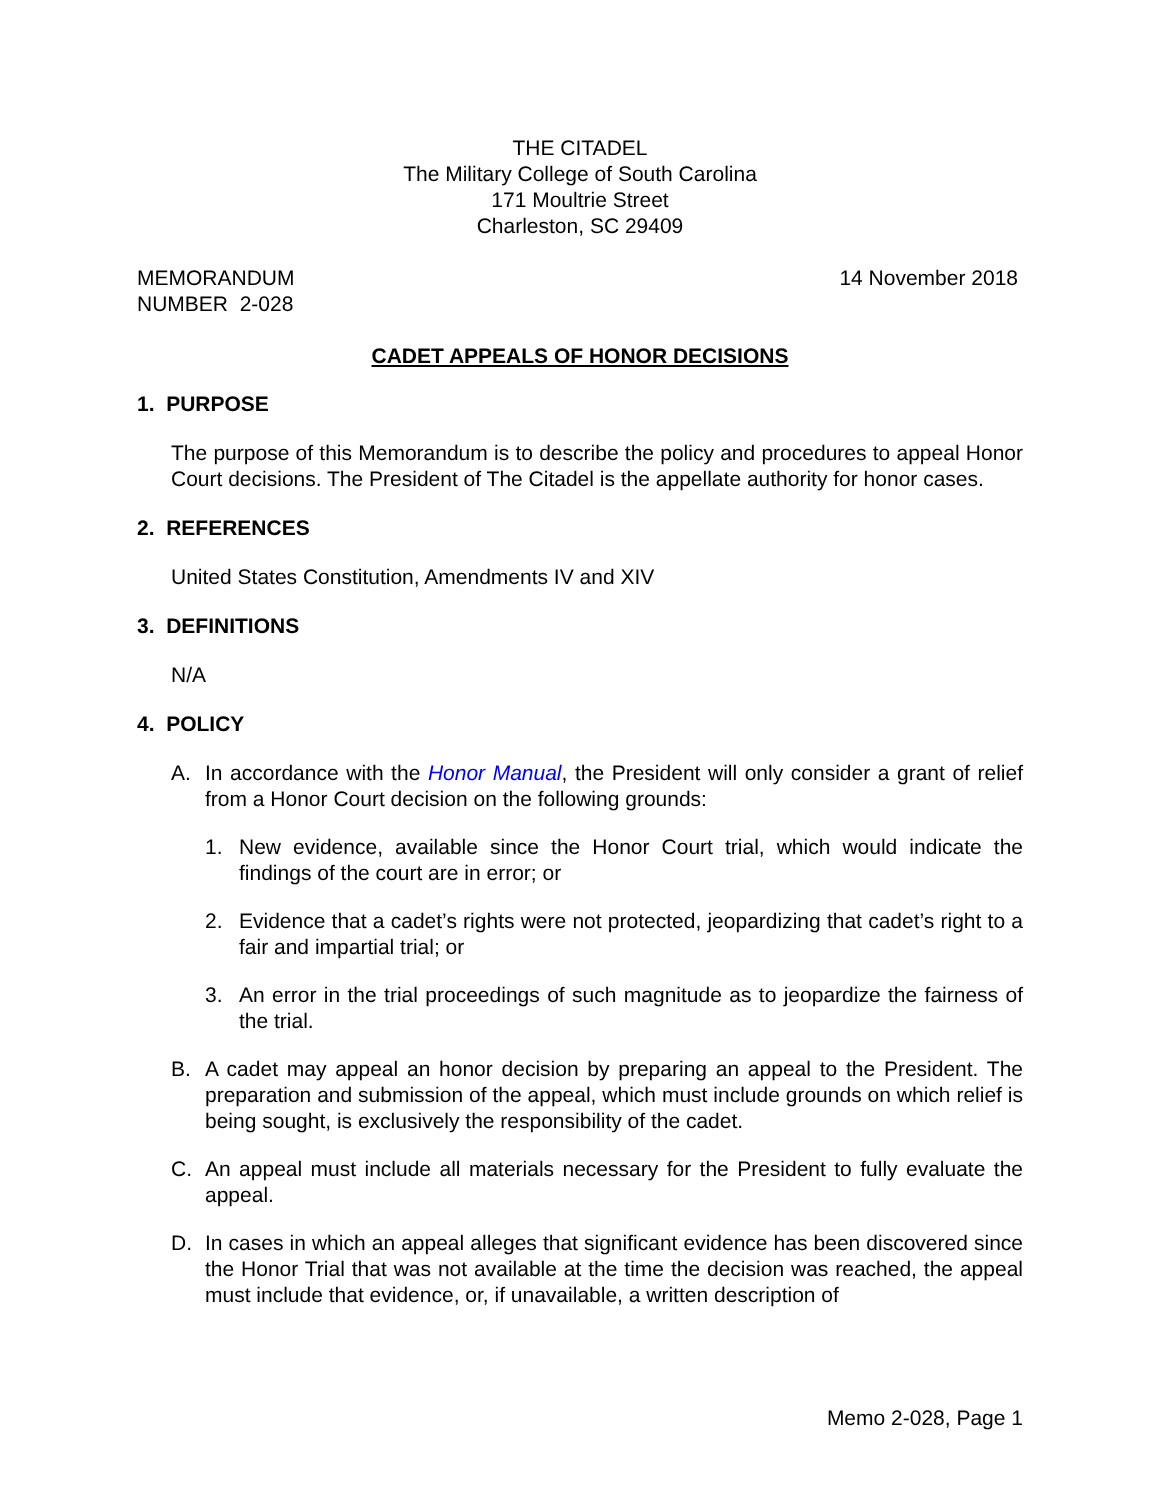THE CITADEL
The Military College of South Carolina
171 Moultrie Street
Charleston, SC 29409
MEMORANDUM
NUMBER 2-028
14 November 2018
CADET APPEALS OF HONOR DECISIONS
1. PURPOSE
The purpose of this Memorandum is to describe the policy and procedures to appeal Honor Court decisions. The President of The Citadel is the appellate authority for honor cases.
2. REFERENCES
United States Constitution, Amendments IV and XIV
3. DEFINITIONS
N/A
4. POLICY
A. In accordance with the Honor Manual, the President will only consider a grant of relief from a Honor Court decision on the following grounds:
1. New evidence, available since the Honor Court trial, which would indicate the findings of the court are in error; or
2. Evidence that a cadet’s rights were not protected, jeopardizing that cadet’s right to a fair and impartial trial; or
3. An error in the trial proceedings of such magnitude as to jeopardize the fairness of the trial.
B. A cadet may appeal an honor decision by preparing an appeal to the President. The preparation and submission of the appeal, which must include grounds on which relief is being sought, is exclusively the responsibility of the cadet.
C. An appeal must include all materials necessary for the President to fully evaluate the appeal.
D. In cases in which an appeal alleges that significant evidence has been discovered since the Honor Trial that was not available at the time the decision was reached, the appeal must include that evidence, or, if unavailable, a written description of
Memo 2-028, Page 1